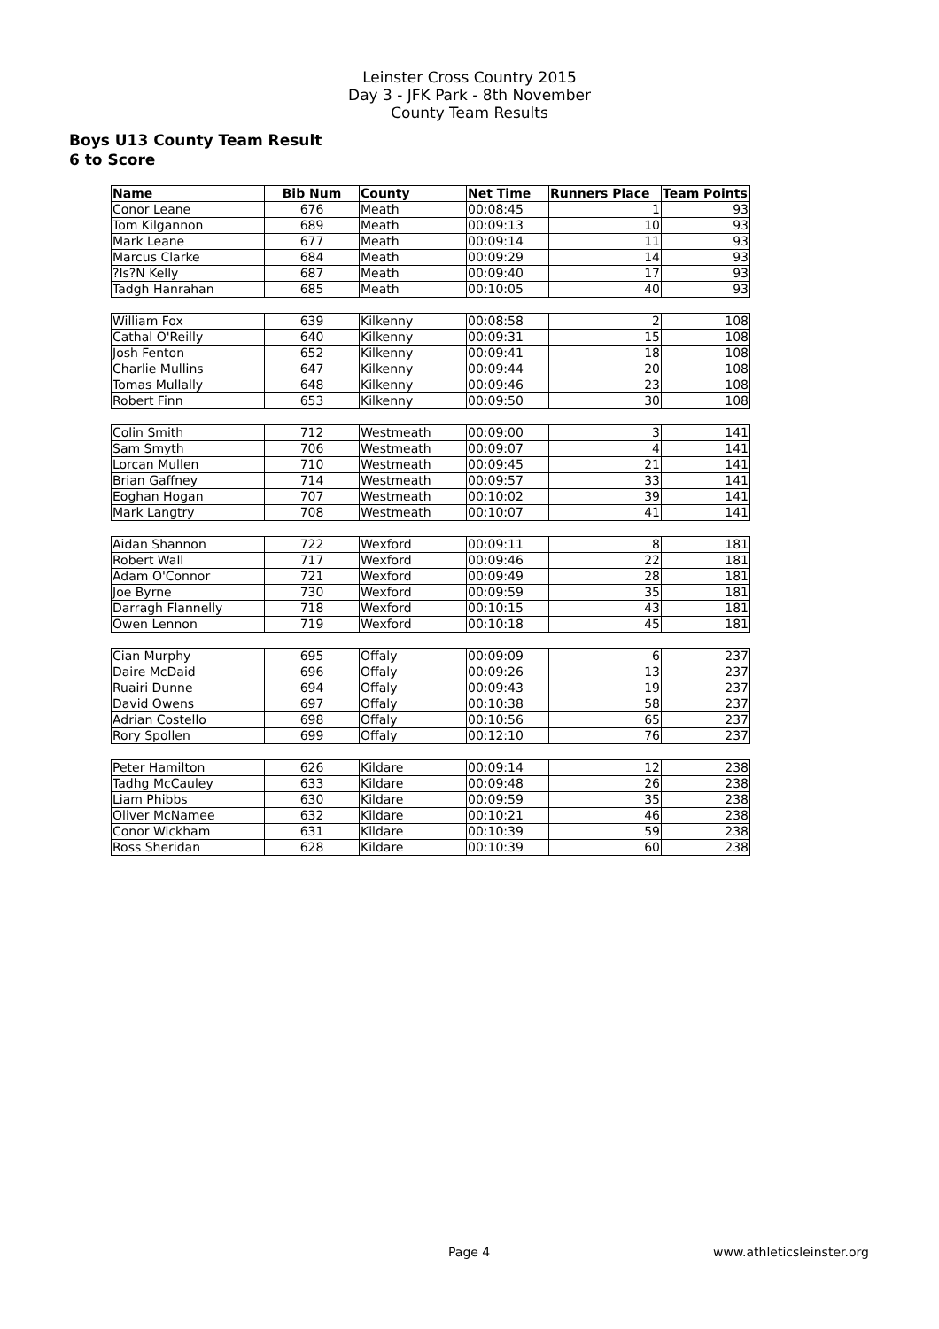Leinster Cross Country 2015
Day 3 - JFK Park - 8th November
County Team Results
Boys U13 County Team Result
6 to Score
| Name | Bib Num | County | Net Time | Runners Place | Team Points |
| --- | --- | --- | --- | --- | --- |
| Conor Leane | 676 | Meath | 00:08:45 | 1 | 93 |
| Tom Kilgannon | 689 | Meath | 00:09:13 | 10 | 93 |
| Mark Leane | 677 | Meath | 00:09:14 | 11 | 93 |
| Marcus Clarke | 684 | Meath | 00:09:29 | 14 | 93 |
| ?Is?N Kelly | 687 | Meath | 00:09:40 | 17 | 93 |
| Tadgh Hanrahan | 685 | Meath | 00:10:05 | 40 | 93 |
| William Fox | 639 | Kilkenny | 00:08:58 | 2 | 108 |
| Cathal O'Reilly | 640 | Kilkenny | 00:09:31 | 15 | 108 |
| Josh Fenton | 652 | Kilkenny | 00:09:41 | 18 | 108 |
| Charlie Mullins | 647 | Kilkenny | 00:09:44 | 20 | 108 |
| Tomas Mullally | 648 | Kilkenny | 00:09:46 | 23 | 108 |
| Robert Finn | 653 | Kilkenny | 00:09:50 | 30 | 108 |
| Colin Smith | 712 | Westmeath | 00:09:00 | 3 | 141 |
| Sam Smyth | 706 | Westmeath | 00:09:07 | 4 | 141 |
| Lorcan Mullen | 710 | Westmeath | 00:09:45 | 21 | 141 |
| Brian Gaffney | 714 | Westmeath | 00:09:57 | 33 | 141 |
| Eoghan Hogan | 707 | Westmeath | 00:10:02 | 39 | 141 |
| Mark Langtry | 708 | Westmeath | 00:10:07 | 41 | 141 |
| Aidan Shannon | 722 | Wexford | 00:09:11 | 8 | 181 |
| Robert Wall | 717 | Wexford | 00:09:46 | 22 | 181 |
| Adam O'Connor | 721 | Wexford | 00:09:49 | 28 | 181 |
| Joe Byrne | 730 | Wexford | 00:09:59 | 35 | 181 |
| Darragh Flannelly | 718 | Wexford | 00:10:15 | 43 | 181 |
| Owen Lennon | 719 | Wexford | 00:10:18 | 45 | 181 |
| Cian Murphy | 695 | Offaly | 00:09:09 | 6 | 237 |
| Daire McDaid | 696 | Offaly | 00:09:26 | 13 | 237 |
| Ruairi Dunne | 694 | Offaly | 00:09:43 | 19 | 237 |
| David Owens | 697 | Offaly | 00:10:38 | 58 | 237 |
| Adrian Costello | 698 | Offaly | 00:10:56 | 65 | 237 |
| Rory Spollen | 699 | Offaly | 00:12:10 | 76 | 237 |
| Peter Hamilton | 626 | Kildare | 00:09:14 | 12 | 238 |
| Tadhg McCauley | 633 | Kildare | 00:09:48 | 26 | 238 |
| Liam Phibbs | 630 | Kildare | 00:09:59 | 35 | 238 |
| Oliver McNamee | 632 | Kildare | 00:10:21 | 46 | 238 |
| Conor Wickham | 631 | Kildare | 00:10:39 | 59 | 238 |
| Ross Sheridan | 628 | Kildare | 00:10:39 | 60 | 238 |
Page 4 www.athleticsleinster.org